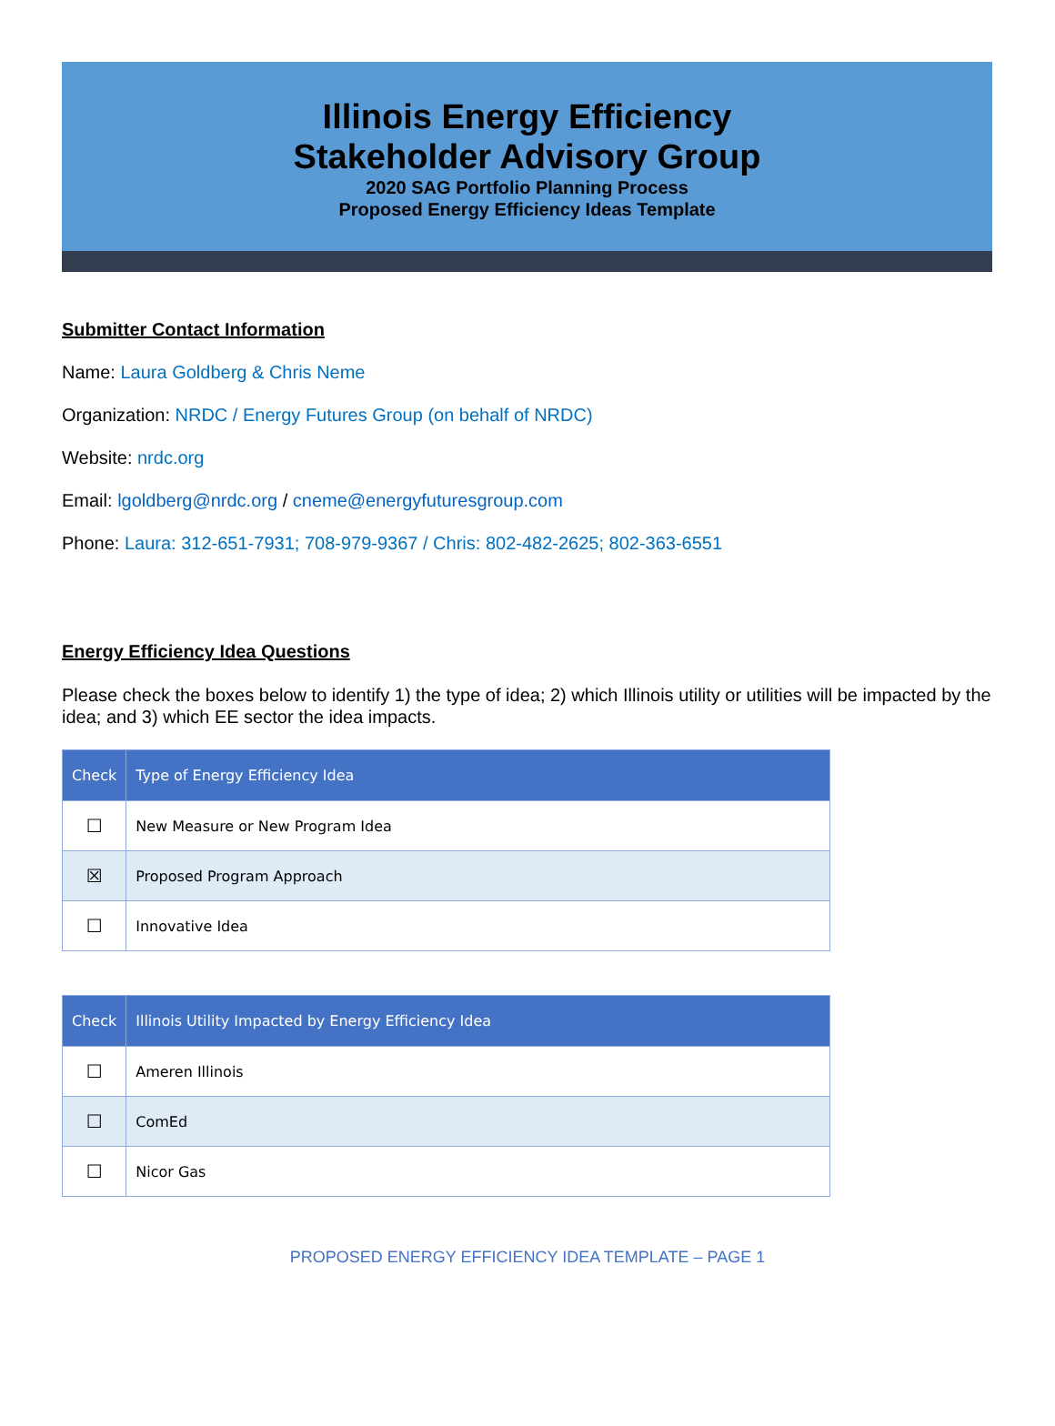Illinois Energy Efficiency
Stakeholder Advisory Group
2020 SAG Portfolio Planning Process
Proposed Energy Efficiency Ideas Template
Submitter Contact Information
Name: Laura Goldberg & Chris Neme
Organization: NRDC / Energy Futures Group (on behalf of NRDC)
Website: nrdc.org
Email: lgoldberg@nrdc.org / cneme@energyfuturesgroup.com
Phone: Laura: 312-651-7931; 708-979-9367 / Chris: 802-482-2625; 802-363-6551
Energy Efficiency Idea Questions
Please check the boxes below to identify 1) the type of idea; 2) which Illinois utility or utilities will be impacted by the idea; and 3) which EE sector the idea impacts.
| Check | Type of Energy Efficiency Idea |
| --- | --- |
| ☐ | New Measure or New Program Idea |
| ☒ | Proposed Program Approach |
| ☐ | Innovative Idea |
| Check | Illinois Utility Impacted by Energy Efficiency Idea |
| --- | --- |
| ☐ | Ameren Illinois |
| ☐ | ComEd |
| ☐ | Nicor Gas |
PROPOSED ENERGY EFFICIENCY IDEA TEMPLATE – PAGE 1